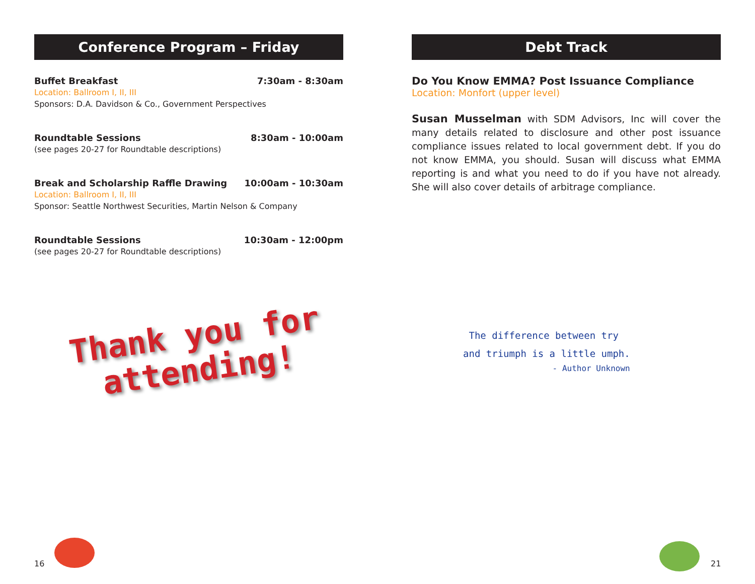Conference Program – Friday
Buffet Breakfast 7:30am - 8:30am
Location: Ballroom I, II, III
Sponsors: D.A. Davidson & Co., Government Perspectives
Roundtable Sessions 8:30am - 10:00am
(see pages 20-27 for Roundtable descriptions)
Break and Scholarship Raffle Drawing 10:00am - 10:30am
Location: Ballroom I, II, III
Sponsor: Seattle Northwest Securities, Martin Nelson & Company
Roundtable Sessions 10:30am - 12:00pm
(see pages 20-27 for Roundtable descriptions)
Thank you for
attending!
Debt Track
Do You Know EMMA? Post Issuance Compliance
Location: Monfort (upper level)
Susan Musselman with SDM Advisors, Inc will cover the many details related to disclosure and other post issuance compliance issues related to local government debt. If you do not know EMMA, you should. Susan will discuss what EMMA reporting is and what you need to do if you have not already. She will also cover details of arbitrage compliance.
The difference between try
and triumph is a little umph.
- Author Unknown
16 21